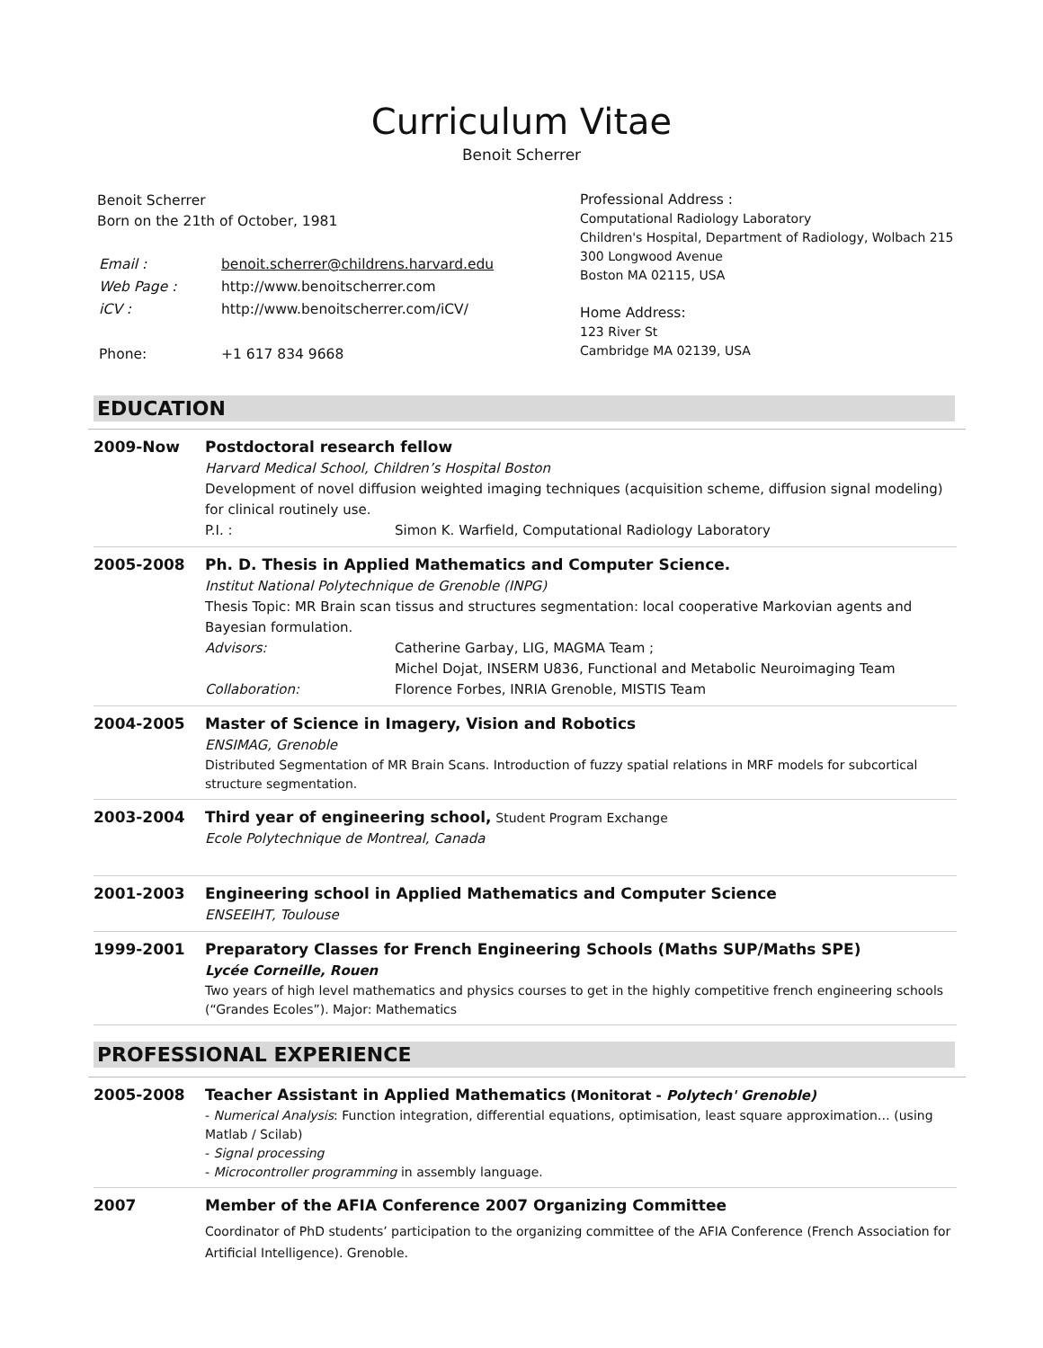Curriculum Vitae
Benoit Scherrer
Benoit Scherrer
Born on the 21th of October, 1981
| Email : | benoit.scherrer@childrens.harvard.edu |
| Web Page : | http://www.benoitscherrer.com |
| iCV : | http://www.benoitscherrer.com/iCV/ |
| Phone: | +1 617 834 9668 |
Professional Address :
Computational Radiology Laboratory
Children's Hospital, Department of Radiology, Wolbach 215
300 Longwood Avenue
Boston MA 02115, USA
Home Address:
123 River St
Cambridge MA 02139, USA
EDUCATION
| 2009-Now | Postdoctoral research fellow Harvard Medical School, Children’s Hospital Boston Development of novel diffusion weighted imaging techniques (acquisition scheme, diffusion signal modeling) for clinical routinely use. P.I. : Simon K. Warfield, Computational Radiology Laboratory |
| 2005-2008 | Ph. D. Thesis in Applied Mathematics and Computer Science. Institut National Polytechnique de Grenoble (INPG) Thesis Topic: MR Brain scan tissus and structures segmentation: local cooperative Markovian agents and Bayesian formulation. Advisors: Catherine Garbay, LIG, MAGMA Team ; Michel Dojat, INSERM U836, Functional and Metabolic Neuroimaging Team Collaboration: Florence Forbes, INRIA Grenoble, MISTIS Team |
| 2004-2005 | Master of Science in Imagery, Vision and Robotics ENSIMAG, Grenoble Distributed Segmentation of MR Brain Scans. Introduction of fuzzy spatial relations in MRF models for subcortical structure segmentation. |
| 2003-2004 | Third year of engineering school, Student Program Exchange Ecole Polytechnique de Montreal, Canada |
| 2001-2003 | Engineering school in Applied Mathematics and Computer Science ENSEEIHT, Toulouse |
| 1999-2001 | Preparatory Classes for French Engineering Schools (Maths SUP/Maths SPE) Lycée Corneille, Rouen Two years of high level mathematics and physics courses to get in the highly competitive french engineering schools (“Grandes Ecoles”). Major: Mathematics |
PROFESSIONAL EXPERIENCE
| 2005-2008 | Teacher Assistant in Applied Mathematics (Monitorat - Polytech' Grenoble) - Numerical Analysis : Function integration, differential equations, optimisation, least square approximation… (using Matlab / Scilab) - Signal processing - Microcontroller programming in assembly language. |
| 2007 | Member of the AFIA Conference 2007 Organizing Committee Coordinator of PhD students’ participation to the organizing committee of the AFIA Conference (French Association for Artificial Intelligence). Grenoble. |